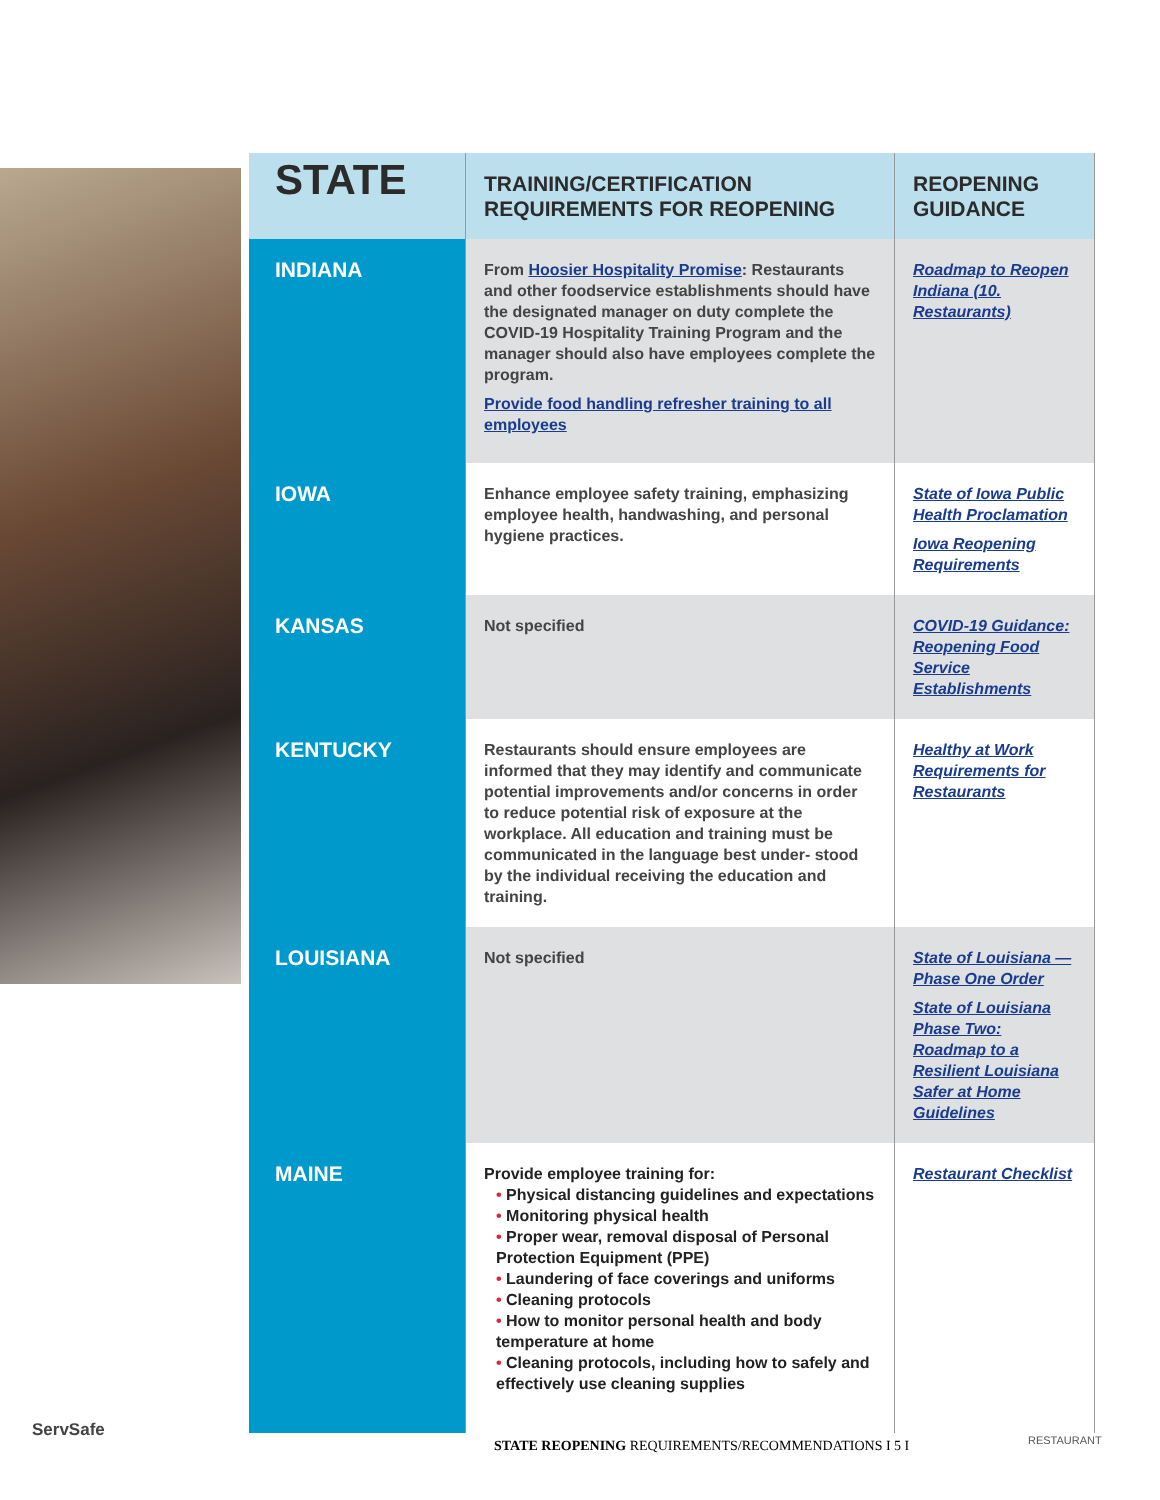| STATE | TRAINING/CERTIFICATION REQUIREMENTS FOR REOPENING | REOPENING GUIDANCE |
| --- | --- | --- |
| INDIANA | From Hoosier Hospitality Promise : Restaurants and other foodservice establishments should have the designated manager on duty complete the COVID-19 Hospitality Training Program and the manager should also have employees complete the program. Provide food handling refresher training to all employees | Roadmap to Reopen Indiana (10. Restaurants) |
| IOWA | Enhance employee safety training, emphasizing employee health, handwashing, and personal hygiene practices. | State of Iowa Public Health Proclamation Iowa Reopening Requirements |
| KANSAS | Not specified | COVID-19 Guidance: Reopening Food Service Establishments |
| KENTUCKY | Restaurants should ensure employees are informed that they may identify and communicate potential improvements and/or concerns in order to reduce potential risk of exposure at the workplace. All education and training must be communicated in the language best under- stood by the individual receiving the education and training. | Healthy at Work Requirements for Restaurants |
| LOUISIANA | Not specified | State of Louisiana — Phase One Order State of Louisiana Phase Two: Roadmap to a Resilient Louisiana Safer at Home Guidelines |
| MAINE | Provide employee training for: • Physical distancing guidelines and expectations • Monitoring physical health • Proper wear, removal disposal of Personal Protection Equipment (PPE) • Laundering of face coverings and uniforms • Cleaning protocols • How to monitor personal health and body temperature at home • Cleaning protocols, including how to safely and effectively use cleaning supplies | Restaurant Checklist |
ServSafe
STATE REOPENING REQUIREMENTS/RECOMMENDATIONS I 5 I RESTAURANT